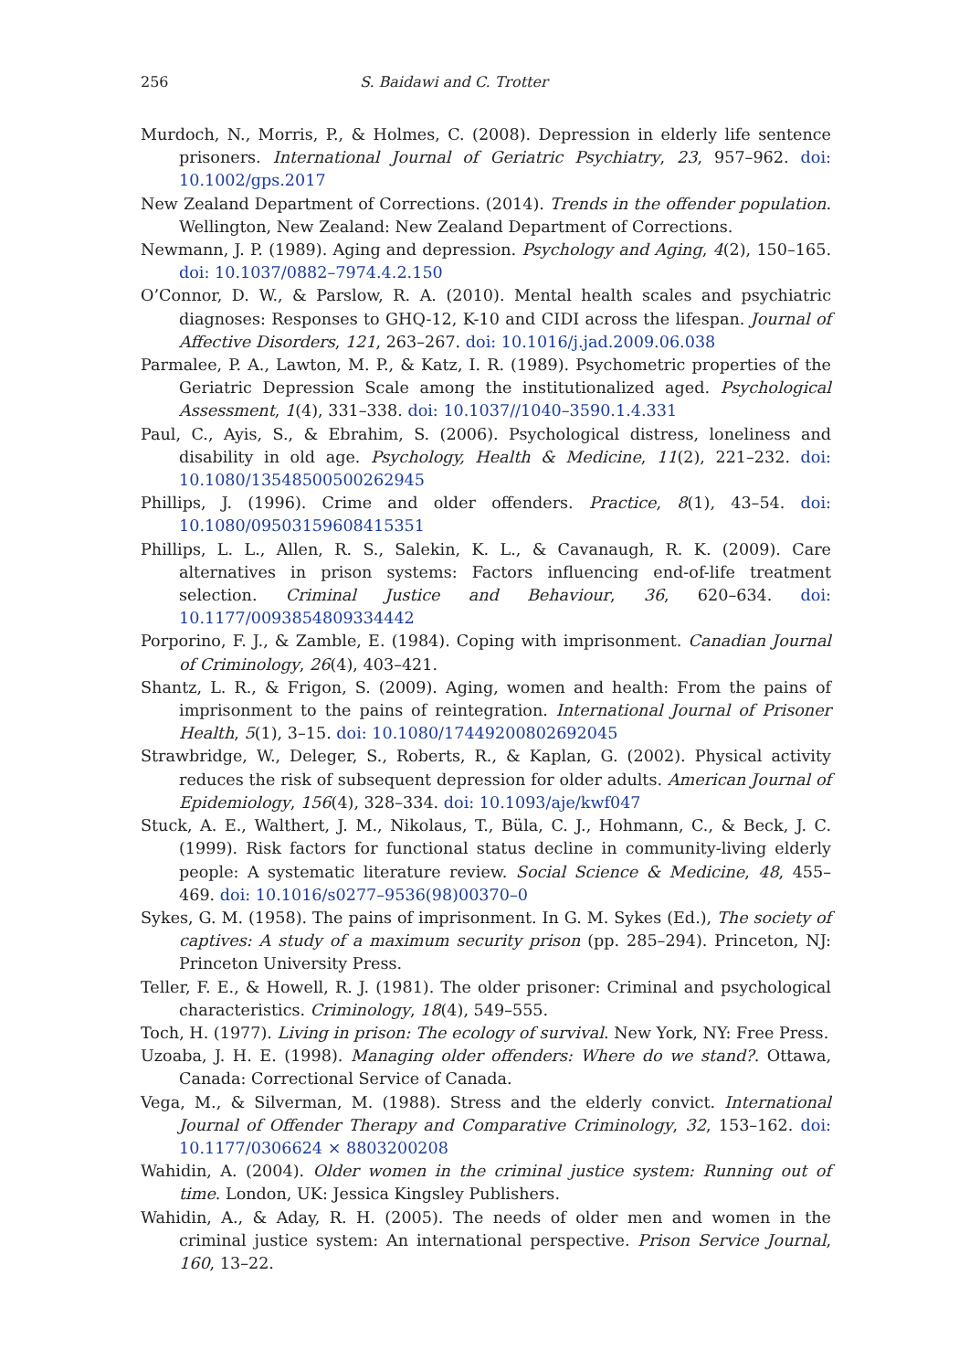256 S. Baidawi and C. Trotter
Murdoch, N., Morris, P., & Holmes, C. (2008). Depression in elderly life sentence prisoners. International Journal of Geriatric Psychiatry, 23, 957–962. doi: 10.1002/gps.2017
New Zealand Department of Corrections. (2014). Trends in the offender population. Wellington, New Zealand: New Zealand Department of Corrections.
Newmann, J. P. (1989). Aging and depression. Psychology and Aging, 4(2), 150–165. doi: 10.1037/0882–7974.4.2.150
O’Connor, D. W., & Parslow, R. A. (2010). Mental health scales and psychiatric diagnoses: Responses to GHQ-12, K-10 and CIDI across the lifespan. Journal of Affective Disorders, 121, 263–267. doi: 10.1016/j.jad.2009.06.038
Parmalee, P. A., Lawton, M. P., & Katz, I. R. (1989). Psychometric properties of the Geriatric Depression Scale among the institutionalized aged. Psychological Assessment, 1(4), 331–338. doi: 10.1037//1040–3590.1.4.331
Paul, C., Ayis, S., & Ebrahim, S. (2006). Psychological distress, loneliness and disability in old age. Psychology, Health & Medicine, 11(2), 221–232. doi: 10.1080/13548500500262945
Phillips, J. (1996). Crime and older offenders. Practice, 8(1), 43–54. doi: 10.1080/09503159608415351
Phillips, L. L., Allen, R. S., Salekin, K. L., & Cavanaugh, R. K. (2009). Care alternatives in prison systems: Factors influencing end-of-life treatment selection. Criminal Justice and Behaviour, 36, 620–634. doi: 10.1177/0093854809334442
Porporino, F. J., & Zamble, E. (1984). Coping with imprisonment. Canadian Journal of Criminology, 26(4), 403–421.
Shantz, L. R., & Frigon, S. (2009). Aging, women and health: From the pains of imprisonment to the pains of reintegration. International Journal of Prisoner Health, 5(1), 3–15. doi: 10.1080/17449200802692045
Strawbridge, W., Deleger, S., Roberts, R., & Kaplan, G. (2002). Physical activity reduces the risk of subsequent depression for older adults. American Journal of Epidemiology, 156(4), 328–334. doi: 10.1093/aje/kwf047
Stuck, A. E., Walthert, J. M., Nikolaus, T., Büla, C. J., Hohmann, C., & Beck, J. C. (1999). Risk factors for functional status decline in community-living elderly people: A systematic literature review. Social Science & Medicine, 48, 455–469. doi: 10.1016/s0277–9536(98)00370–0
Sykes, G. M. (1958). The pains of imprisonment. In G. M. Sykes (Ed.), The society of captives: A study of a maximum security prison (pp. 285–294). Princeton, NJ: Princeton University Press.
Teller, F. E., & Howell, R. J. (1981). The older prisoner: Criminal and psychological characteristics. Criminology, 18(4), 549–555.
Toch, H. (1977). Living in prison: The ecology of survival. New York, NY: Free Press.
Uzoaba, J. H. E. (1998). Managing older offenders: Where do we stand?. Ottawa, Canada: Correctional Service of Canada.
Vega, M., & Silverman, M. (1988). Stress and the elderly convict. International Journal of Offender Therapy and Comparative Criminology, 32, 153–162. doi: 10.1177/0306624 × 8803200208
Wahidin, A. (2004). Older women in the criminal justice system: Running out of time. London, UK: Jessica Kingsley Publishers.
Wahidin, A., & Aday, R. H. (2005). The needs of older men and women in the criminal justice system: An international perspective. Prison Service Journal, 160, 13–22.